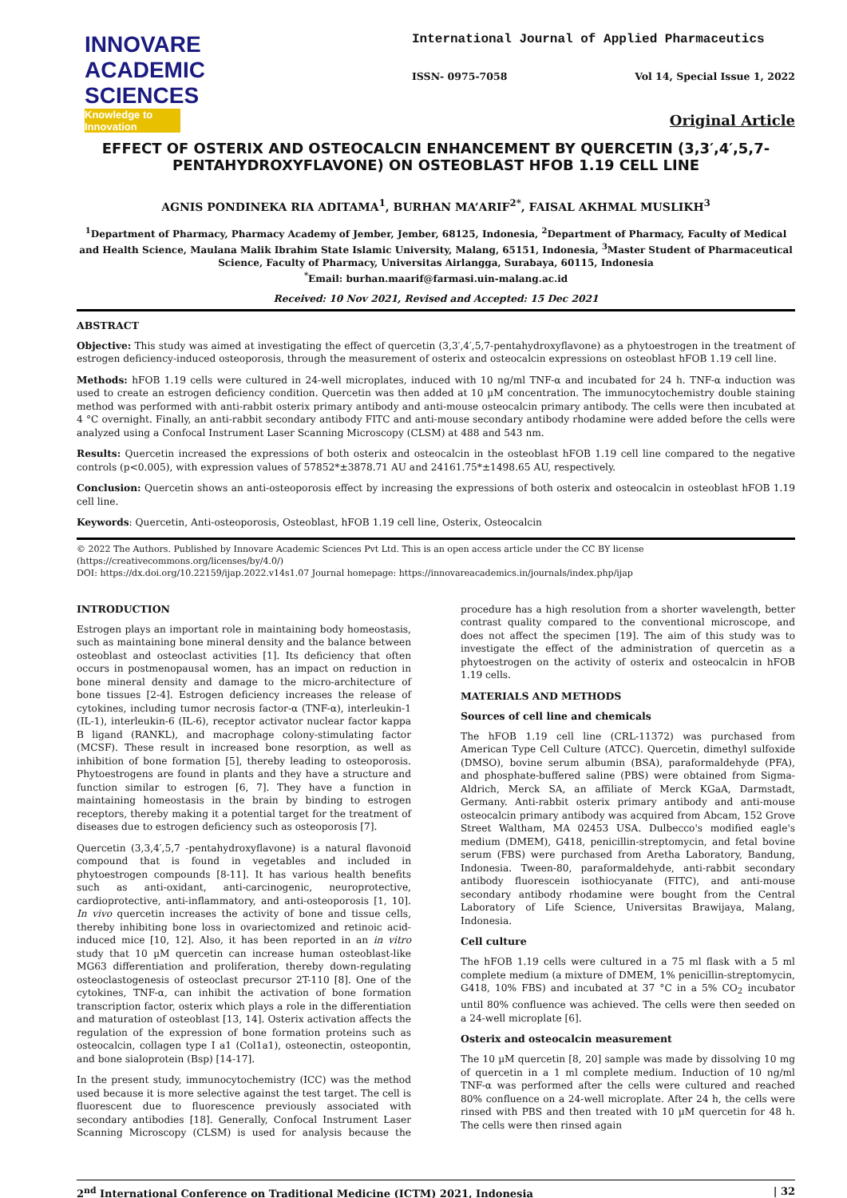INNOVARE
ACADEMIC SCIENCES
Knowledge to Innovation
International Journal of Applied Pharmaceutics
ISSN- 0975-7058 Vol 14, Special Issue 1, 2022
Original Article
EFFECT OF OSTERIX AND OSTEOCALCIN ENHANCEMENT BY QUERCETIN (3,3′,4′,5,7-PENTAHYDROXYFLAVONE) ON OSTEOBLAST HFOB 1.19 CELL LINE
AGNIS PONDINEKA RIA ADITAMA<sup>1</sup>, BURHAN MA’ARIF<sup>2*</sup>, FAISAL AKHMAL MUSLIKH<sup>3</sup>
<sup>1</sup> Department of Pharmacy, Pharmacy Academy of Jember, Jember, 68125, Indonesia, <sup>2</sup>Department of Pharmacy, Faculty of Medical and Health Science, Maulana Malik Ibrahim State Islamic University, Malang, 65151, Indonesia, <sup>3</sup>Master Student of Pharmaceutical Science, Faculty of Pharmacy, Universitas Airlangga, Surabaya, 60115, Indonesia
<sup>*</sup> Email: burhan.maarif@farmasi.uin-malang.ac.id
Received: 10 Nov 2021, Revised and Accepted: 15 Dec 2021
ABSTRACT
Objective: This study was aimed at investigating the effect of quercetin (3,3′,4′,5,7-pentahydroxyflavone) as a phytoestrogen in the treatment of estrogen deficiency-induced osteoporosis, through the measurement of osterix and osteocalcin expressions on osteoblast hFOB 1.19 cell line.
Methods: hFOB 1.19 cells were cultured in 24-well microplates, induced with 10 ng/ml TNF-α and incubated for 24 h. TNF-α induction was used to create an estrogen deficiency condition. Quercetin was then added at 10 µM concentration. The immunocytochemistry double staining method was performed with anti-rabbit osterix primary antibody and anti-mouse osteocalcin primary antibody. The cells were then incubated at 4 °C overnight. Finally, an anti-rabbit secondary antibody FITC and anti-mouse secondary antibody rhodamine were added before the cells were analyzed using a Confocal Instrument Laser Scanning Microscopy (CLSM) at 488 and 543 nm.
Results: Quercetin increased the expressions of both osterix and osteocalcin in the osteoblast hFOB 1.19 cell line compared to the negative controls (p<0.005), with expression values of 57852*±3878.71 AU and 24161.75*±1498.65 AU, respectively.
Conclusion: Quercetin shows an anti-osteoporosis effect by increasing the expressions of both osterix and osteocalcin in osteoblast hFOB 1.19 cell line.
Keywords: Quercetin, Anti-osteoporosis, Osteoblast, hFOB 1.19 cell line, Osterix, Osteocalcin
© 2022 The Authors. Published by Innovare Academic Sciences Pvt Ltd. This is an open access article under the CC BY license (https://creativecommons.org/licenses/by/4.0/)
DOI: https://dx.doi.org/10.22159/ijap.2022.v14s1.07 Journal homepage: https://innovareacademics.in/journals/index.php/ijap
INTRODUCTION
Estrogen plays an important role in maintaining body homeostasis, such as maintaining bone mineral density and the balance between osteoblast and osteoclast activities [1]. Its deficiency that often occurs in postmenopausal women, has an impact on reduction in bone mineral density and damage to the micro-architecture of bone tissues [2-4]. Estrogen deficiency increases the release of cytokines, including tumor necrosis factor-α (TNF-α), interleukin-1 (IL-1), interleukin-6 (IL-6), receptor activator nuclear factor kappa B ligand (RANKL), and macrophage colony-stimulating factor (MCSF). These result in increased bone resorption, as well as inhibition of bone formation [5], thereby leading to osteoporosis. Phytoestrogens are found in plants and they have a structure and function similar to estrogen [6, 7]. They have a function in maintaining homeostasis in the brain by binding to estrogen receptors, thereby making it a potential target for the treatment of diseases due to estrogen deficiency such as osteoporosis [7].
Quercetin (3,3,4′,5,7 -pentahydroxyflavone) is a natural flavonoid compound that is found in vegetables and included in phytoestrogen compounds [8-11]. It has various health benefits such as anti-oxidant, anti-carcinogenic, neuroprotective, cardioprotective, anti-inflammatory, and anti-osteoporosis [1, 10]. In vivo quercetin increases the activity of bone and tissue cells, thereby inhibiting bone loss in ovariectomized and retinoic acid-induced mice [10, 12]. Also, it has been reported in an in vitro study that 10 µM quercetin can increase human osteoblast-like MG63 differentiation and proliferation, thereby down-regulating osteoclastogenesis of osteoclast precursor 2T-110 [8]. One of the cytokines, TNF-α, can inhibit the activation of bone formation transcription factor, osterix which plays a role in the differentiation and maturation of osteoblast [13, 14]. Osterix activation affects the regulation of the expression of bone formation proteins such as osteocalcin, collagen type I a1 (Col1a1), osteonectin, osteopontin, and bone sialoprotein (Bsp) [14-17].
In the present study, immunocytochemistry (ICC) was the method used because it is more selective against the test target. The cell is fluorescent due to fluorescence previously associated with secondary antibodies [18]. Generally, Confocal Instrument Laser Scanning Microscopy (CLSM) is used for analysis because the procedure has a high resolution from a shorter wavelength, better contrast quality compared to the conventional microscope, and does not affect the specimen [19]. The aim of this study was to investigate the effect of the administration of quercetin as a phytoestrogen on the activity of osterix and osteocalcin in hFOB 1.19 cells.
MATERIALS AND METHODS
Sources of cell line and chemicals
The hFOB 1.19 cell line (CRL-11372) was purchased from American Type Cell Culture (ATCC). Quercetin, dimethyl sulfoxide (DMSO), bovine serum albumin (BSA), paraformaldehyde (PFA), and phosphate-buffered saline (PBS) were obtained from Sigma-Aldrich, Merck SA, an affiliate of Merck KGaA, Darmstadt, Germany. Anti-rabbit osterix primary antibody and anti-mouse osteocalcin primary antibody was acquired from Abcam, 152 Grove Street Waltham, MA 02453 USA. Dulbecco's modified eagle's medium (DMEM), G418, penicillin-streptomycin, and fetal bovine serum (FBS) were purchased from Aretha Laboratory, Bandung, Indonesia. Tween-80, paraformaldehyde, anti-rabbit secondary antibody fluorescein isothiocyanate (FITC), and anti-mouse secondary antibody rhodamine were bought from the Central Laboratory of Life Science, Universitas Brawijaya, Malang, Indonesia.
Cell culture
The hFOB 1.19 cells were cultured in a 75 ml flask with a 5 ml complete medium (a mixture of DMEM, 1% penicillin-streptomycin, G418, 10% FBS) and incubated at 37 °C in a 5% CO<sub>2</sub> incubator until 80% confluence was achieved. The cells were then seeded on a 24-well microplate [6].
Osterix and osteocalcin measurement
The 10 µM quercetin [8, 20] sample was made by dissolving 10 mg of quercetin in a 1 ml complete medium. Induction of 10 ng/ml TNF-α was performed after the cells were cultured and reached 80% confluence on a 24-well microplate. After 24 h, the cells were rinsed with PBS and then treated with 10 µM quercetin for 48 h. The cells were then rinsed again
2<sup>nd</sup> International Conference on Traditional Medicine (ICTM) 2021, Indonesia | 32